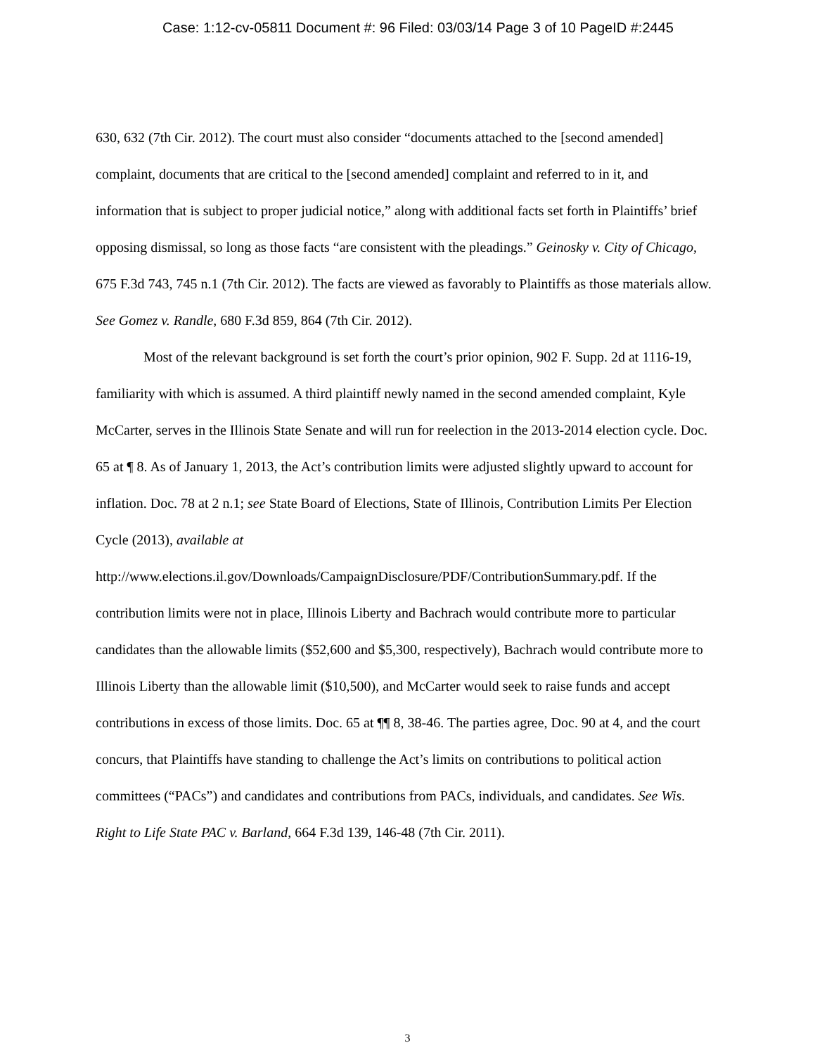Case: 1:12-cv-05811 Document #: 96 Filed: 03/03/14 Page 3 of 10 PageID #:2445
630, 632 (7th Cir. 2012). The court must also consider “documents attached to the [second amended] complaint, documents that are critical to the [second amended] complaint and referred to in it, and information that is subject to proper judicial notice,” along with additional facts set forth in Plaintiffs’ brief opposing dismissal, so long as those facts “are consistent with the pleadings.” Geinosky v. City of Chicago, 675 F.3d 743, 745 n.1 (7th Cir. 2012). The facts are viewed as favorably to Plaintiffs as those materials allow. See Gomez v. Randle, 680 F.3d 859, 864 (7th Cir. 2012).
Most of the relevant background is set forth the court’s prior opinion, 902 F. Supp. 2d at 1116-19, familiarity with which is assumed. A third plaintiff newly named in the second amended complaint, Kyle McCarter, serves in the Illinois State Senate and will run for reelection in the 2013-2014 election cycle. Doc. 65 at ¶ 8. As of January 1, 2013, the Act’s contribution limits were adjusted slightly upward to account for inflation. Doc. 78 at 2 n.1; see State Board of Elections, State of Illinois, Contribution Limits Per Election Cycle (2013), available at http://www.elections.il.gov/Downloads/CampaignDisclosure/PDF/ContributionSummary.pdf. If the contribution limits were not in place, Illinois Liberty and Bachrach would contribute more to particular candidates than the allowable limits ($52,600 and $5,300, respectively), Bachrach would contribute more to Illinois Liberty than the allowable limit ($10,500), and McCarter would seek to raise funds and accept contributions in excess of those limits. Doc. 65 at ¶¶ 8, 38-46. The parties agree, Doc. 90 at 4, and the court concurs, that Plaintiffs have standing to challenge the Act’s limits on contributions to political action committees (“PACs”) and candidates and contributions from PACs, individuals, and candidates. See Wis. Right to Life State PAC v. Barland, 664 F.3d 139, 146-48 (7th Cir. 2011).
3